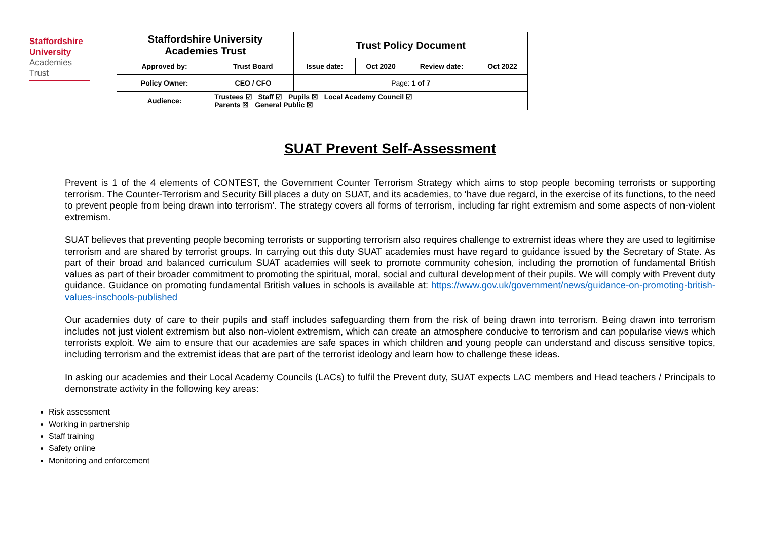Staffordshire
University
Academies
Trust
| Staffordshire University Academies Trust | | Trust Policy Document | | | |
| Approved by: | Trust Board | Issue date: | Oct 2020 | Review date: | Oct 2022 |
| Policy Owner: | CEO / CFO | Page: 1 of 7 | | | |
| Audience: | Trustees ☑ Staff ☑ Pupils ☒ Local Academy Council ☑ Parents ☒ General Public ☒ | | | | |
SUAT Prevent Self-Assessment
Prevent is 1 of the 4 elements of CONTEST, the Government Counter Terrorism Strategy which aims to stop people becoming terrorists or supporting terrorism. The Counter-Terrorism and Security Bill places a duty on SUAT, and its academies, to ‘have due regard, in the exercise of its functions, to the need to prevent people from being drawn into terrorism’. The strategy covers all forms of terrorism, including far right extremism and some aspects of non-violent extremism.
SUAT believes that preventing people becoming terrorists or supporting terrorism also requires challenge to extremist ideas where they are used to legitimise terrorism and are shared by terrorist groups. In carrying out this duty SUAT academies must have regard to guidance issued by the Secretary of State. As part of their broad and balanced curriculum SUAT academies will seek to promote community cohesion, including the promotion of fundamental British values as part of their broader commitment to promoting the spiritual, moral, social and cultural development of their pupils. We will comply with Prevent duty guidance. Guidance on promoting fundamental British values in schools is available at: https://www.gov.uk/government/news/guidance-on-promoting-british-values-inschools-published
Our academies duty of care to their pupils and staff includes safeguarding them from the risk of being drawn into terrorism. Being drawn into terrorism includes not just violent extremism but also non-violent extremism, which can create an atmosphere conducive to terrorism and can popularise views which terrorists exploit. We aim to ensure that our academies are safe spaces in which children and young people can understand and discuss sensitive topics, including terrorism and the extremist ideas that are part of the terrorist ideology and learn how to challenge these ideas.
In asking our academies and their Local Academy Councils (LACs) to fulfil the Prevent duty, SUAT expects LAC members and Head teachers / Principals to demonstrate activity in the following key areas:
Risk assessment
Working in partnership
Staff training
Safety online
Monitoring and enforcement